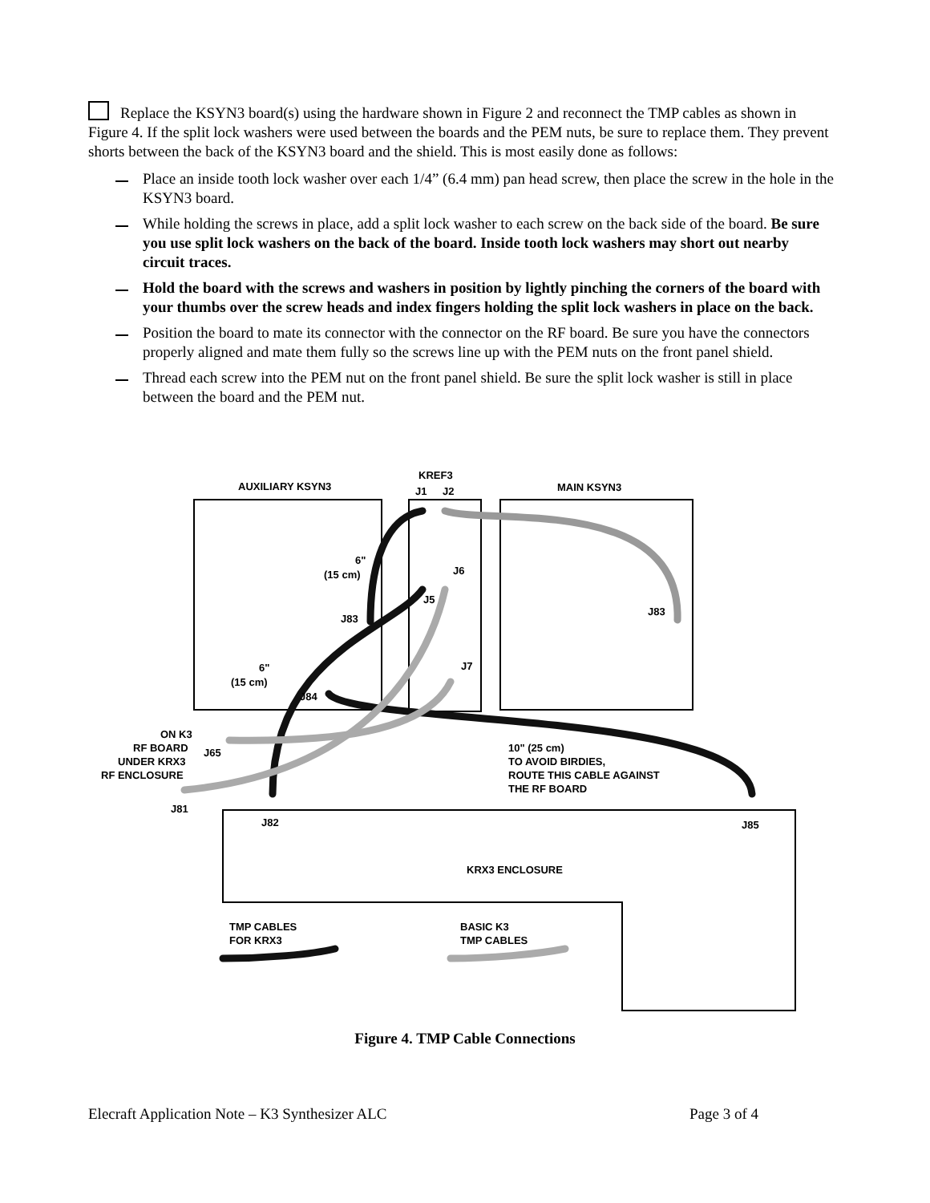Replace the KSYN3 board(s) using the hardware shown in Figure 2 and reconnect the TMP cables as shown in Figure 4. If the split lock washers were used between the boards and the PEM nuts, be sure to replace them. They prevent shorts between the back of the KSYN3 board and the shield. This is most easily done as follows:
Place an inside tooth lock washer over each 1/4” (6.4 mm) pan head screw, then place the screw in the hole in the KSYN3 board.
While holding the screws in place, add a split lock washer to each screw on the back side of the board. Be sure you use split lock washers on the back of the board. Inside tooth lock washers may short out nearby circuit traces.
Hold the board with the screws and washers in position by lightly pinching the corners of the board with your thumbs over the screw heads and index fingers holding the split lock washers in place on the back.
Position the board to mate its connector with the connector on the RF board. Be sure you have the connectors properly aligned and mate them fully so the screws line up with the PEM nuts on the front panel shield.
Thread each screw into the PEM nut on the front panel shield. Be sure the split lock washer is still in place between the board and the PEM nut.
AUXILIARY KSYN3
KREF3
J1
J2
MAIN KSYN3
6"
(15 cm)
J6
J5
J83
J83
J7
6"
(15 cm)
J84
ON K3
RF BOARD
J65
UNDER KRX3
RF ENCLOSURE
J81
J82
J85
10" (25 cm)
TO AVOID BIRDIES,
ROUTE THIS CABLE AGAINST
THE RF BOARD
KRX3 ENCLOSURE
TMP CABLES
FOR KRX3
BASIC K3
TMP CABLES
Figure 4. TMP Cable Connections
Elecraft Application Note – K3 Synthesizer ALC Page 3 of 4